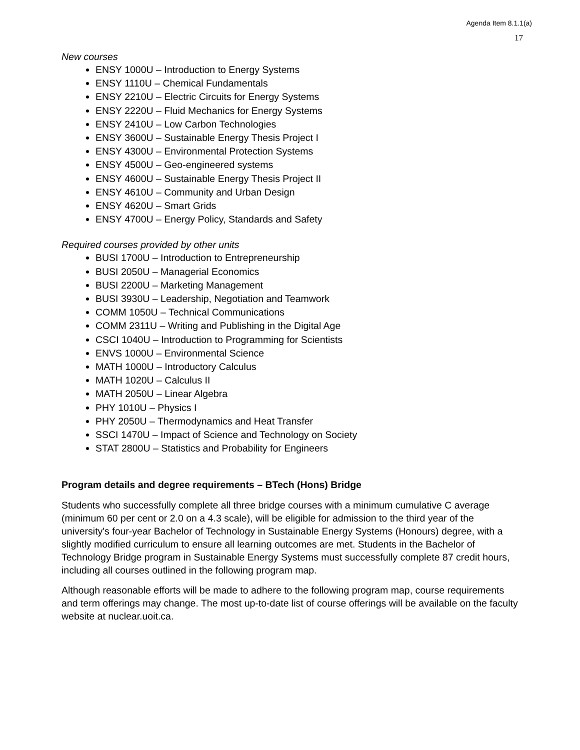Agenda Item 8.1.1(a)
17
New courses
ENSY 1000U – Introduction to Energy Systems
ENSY 1110U – Chemical Fundamentals
ENSY 2210U – Electric Circuits for Energy Systems
ENSY 2220U – Fluid Mechanics for Energy Systems
ENSY 2410U – Low Carbon Technologies
ENSY 3600U – Sustainable Energy Thesis Project I
ENSY 4300U – Environmental Protection Systems
ENSY 4500U – Geo-engineered systems
ENSY 4600U – Sustainable Energy Thesis Project II
ENSY 4610U – Community and Urban Design
ENSY 4620U – Smart Grids
ENSY 4700U – Energy Policy, Standards and Safety
Required courses provided by other units
BUSI 1700U – Introduction to Entrepreneurship
BUSI 2050U – Managerial Economics
BUSI 2200U – Marketing Management
BUSI 3930U – Leadership, Negotiation and Teamwork
COMM 1050U – Technical Communications
COMM 2311U – Writing and Publishing in the Digital Age
CSCI 1040U – Introduction to Programming for Scientists
ENVS 1000U – Environmental Science
MATH 1000U – Introductory Calculus
MATH 1020U – Calculus II
MATH 2050U – Linear Algebra
PHY 1010U – Physics I
PHY 2050U – Thermodynamics and Heat Transfer
SSCI 1470U – Impact of Science and Technology on Society
STAT 2800U – Statistics and Probability for Engineers
Program details and degree requirements – BTech (Hons) Bridge
Students who successfully complete all three bridge courses with a minimum cumulative C average (minimum 60 per cent or 2.0 on a 4.3 scale), will be eligible for admission to the third year of the university's four-year Bachelor of Technology in Sustainable Energy Systems (Honours) degree, with a slightly modified curriculum to ensure all learning outcomes are met. Students in the Bachelor of Technology Bridge program in Sustainable Energy Systems must successfully complete 87 credit hours, including all courses outlined in the following program map.
Although reasonable efforts will be made to adhere to the following program map, course requirements and term offerings may change. The most up-to-date list of course offerings will be available on the faculty website at nuclear.uoit.ca.